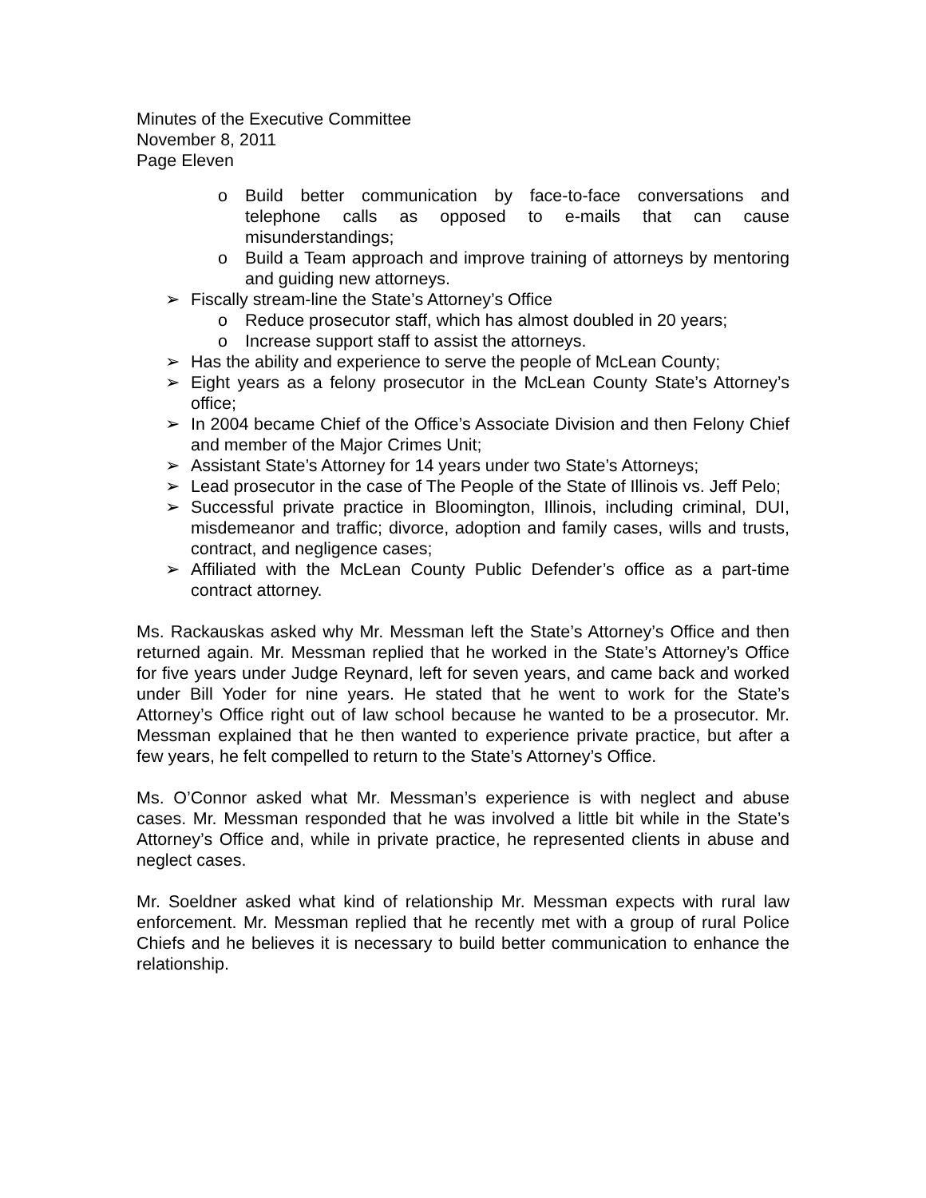Minutes of the Executive Committee
November 8, 2011
Page Eleven
o Build better communication by face-to-face conversations and telephone calls as opposed to e-mails that can cause misunderstandings;
o Build a Team approach and improve training of attorneys by mentoring and guiding new attorneys.
➢ Fiscally stream-line the State’s Attorney’s Office
o Reduce prosecutor staff, which has almost doubled in 20 years;
o Increase support staff to assist the attorneys.
➢ Has the ability and experience to serve the people of McLean County;
➢ Eight years as a felony prosecutor in the McLean County State’s Attorney’s office;
➢ In 2004 became Chief of the Office’s Associate Division and then Felony Chief and member of the Major Crimes Unit;
➢ Assistant State’s Attorney for 14 years under two State’s Attorneys;
➢ Lead prosecutor in the case of The People of the State of Illinois vs. Jeff Pelo;
➢ Successful private practice in Bloomington, Illinois, including criminal, DUI, misdemeanor and traffic; divorce, adoption and family cases, wills and trusts, contract, and negligence cases;
➢ Affiliated with the McLean County Public Defender’s office as a part-time contract attorney.
Ms. Rackauskas asked why Mr. Messman left the State’s Attorney’s Office and then returned again. Mr. Messman replied that he worked in the State’s Attorney’s Office for five years under Judge Reynard, left for seven years, and came back and worked under Bill Yoder for nine years. He stated that he went to work for the State’s Attorney’s Office right out of law school because he wanted to be a prosecutor. Mr. Messman explained that he then wanted to experience private practice, but after a few years, he felt compelled to return to the State’s Attorney’s Office.
Ms. O’Connor asked what Mr. Messman’s experience is with neglect and abuse cases. Mr. Messman responded that he was involved a little bit while in the State’s Attorney’s Office and, while in private practice, he represented clients in abuse and neglect cases.
Mr. Soeldner asked what kind of relationship Mr. Messman expects with rural law enforcement. Mr. Messman replied that he recently met with a group of rural Police Chiefs and he believes it is necessary to build better communication to enhance the relationship.